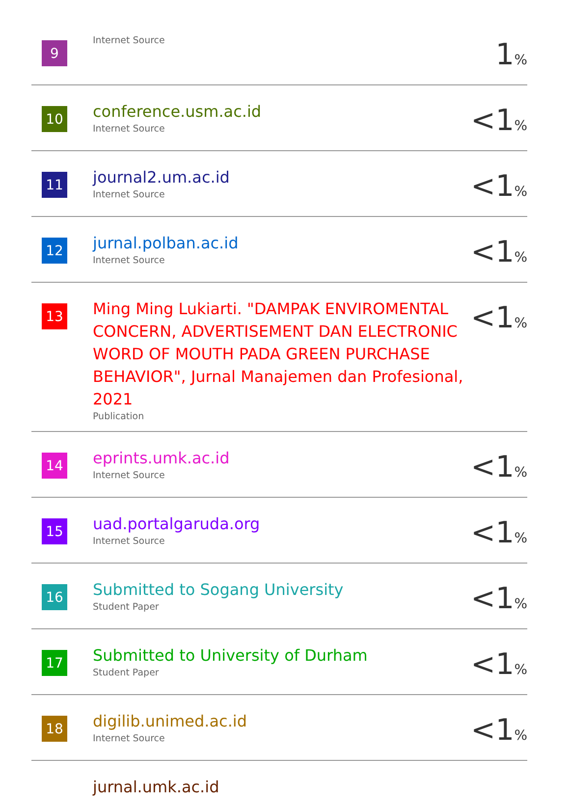| 9 | Internet Source | 1 % |
| 10 | conference.usm.ac.id Internet Source | <1 % |
| 11 | journal2.um.ac.id Internet Source | <1 % |
| 12 | jurnal.polban.ac.id Internet Source | <1 % |
| 13 | Ming Ming Lukiarti. "DAMPAK ENVIROMENTAL CONCERN, ADVERTISEMENT DAN ELECTRONIC WORD OF MOUTH PADA GREEN PURCHASE BEHAVIOR", Jurnal Manajemen dan Profesional, 2021 Publication | <1 % |
| 14 | eprints.umk.ac.id Internet Source | <1 % |
| 15 | uad.portalgaruda.org Internet Source | <1 % |
| 16 | Submitted to Sogang University Student Paper | <1 % |
| 17 | Submitted to University of Durham Student Paper | <1 % |
| 18 | digilib.unimed.ac.id Internet Source | <1 % |
| | jurnal.umk.ac.id | |